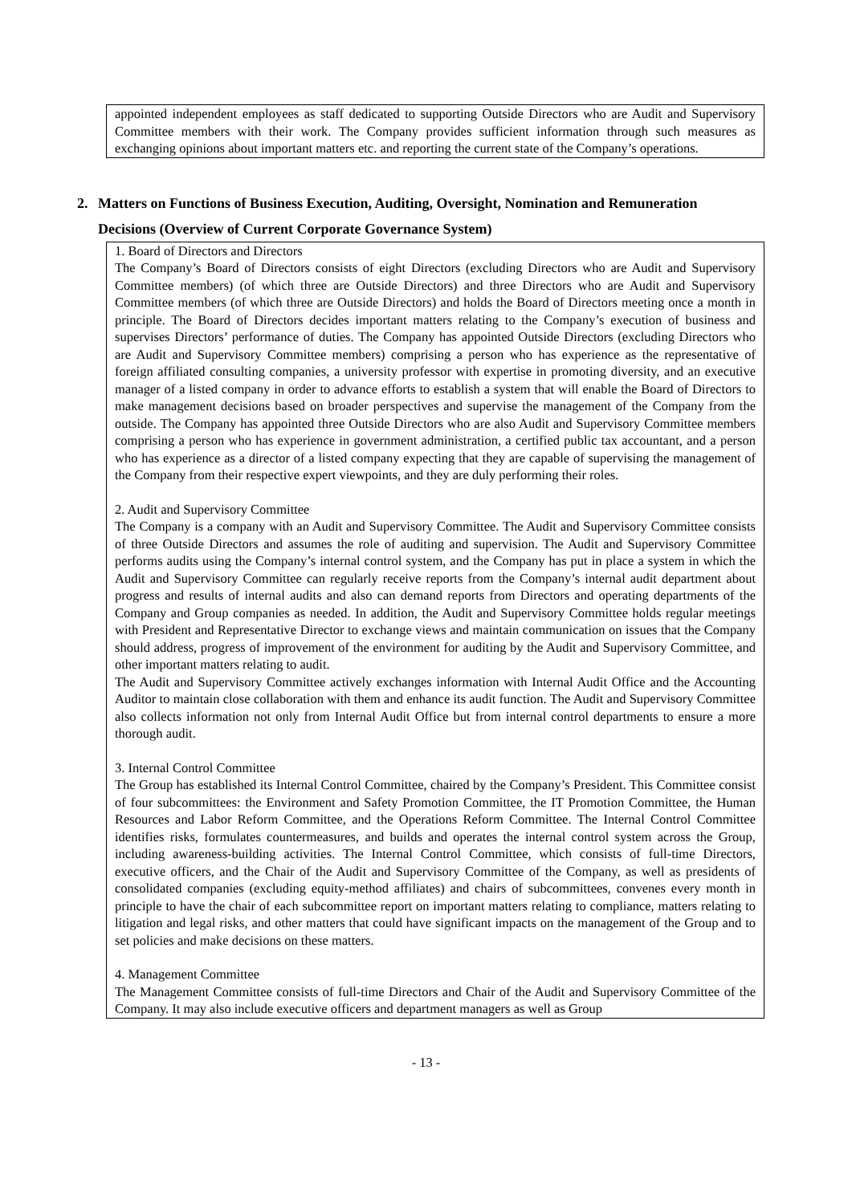appointed independent employees as staff dedicated to supporting Outside Directors who are Audit and Supervisory Committee members with their work. The Company provides sufficient information through such measures as exchanging opinions about important matters etc. and reporting the current state of the Company’s operations.
2. Matters on Functions of Business Execution, Auditing, Oversight, Nomination and Remuneration
Decisions (Overview of Current Corporate Governance System)
1. Board of Directors and Directors
The Company’s Board of Directors consists of eight Directors (excluding Directors who are Audit and Supervisory Committee members) (of which three are Outside Directors) and three Directors who are Audit and Supervisory Committee members (of which three are Outside Directors) and holds the Board of Directors meeting once a month in principle. The Board of Directors decides important matters relating to the Company’s execution of business and supervises Directors’ performance of duties. The Company has appointed Outside Directors (excluding Directors who are Audit and Supervisory Committee members) comprising a person who has experience as the representative of foreign affiliated consulting companies, a university professor with expertise in promoting diversity, and an executive manager of a listed company in order to advance efforts to establish a system that will enable the Board of Directors to make management decisions based on broader perspectives and supervise the management of the Company from the outside. The Company has appointed three Outside Directors who are also Audit and Supervisory Committee members comprising a person who has experience in government administration, a certified public tax accountant, and a person who has experience as a director of a listed company expecting that they are capable of supervising the management of the Company from their respective expert viewpoints, and they are duly performing their roles.
2. Audit and Supervisory Committee
The Company is a company with an Audit and Supervisory Committee. The Audit and Supervisory Committee consists of three Outside Directors and assumes the role of auditing and supervision. The Audit and Supervisory Committee performs audits using the Company’s internal control system, and the Company has put in place a system in which the Audit and Supervisory Committee can regularly receive reports from the Company’s internal audit department about progress and results of internal audits and also can demand reports from Directors and operating departments of the Company and Group companies as needed. In addition, the Audit and Supervisory Committee holds regular meetings with President and Representative Director to exchange views and maintain communication on issues that the Company should address, progress of improvement of the environment for auditing by the Audit and Supervisory Committee, and other important matters relating to audit.
The Audit and Supervisory Committee actively exchanges information with Internal Audit Office and the Accounting Auditor to maintain close collaboration with them and enhance its audit function. The Audit and Supervisory Committee also collects information not only from Internal Audit Office but from internal control departments to ensure a more thorough audit.
3. Internal Control Committee
The Group has established its Internal Control Committee, chaired by the Company’s President. This Committee consist of four subcommittees: the Environment and Safety Promotion Committee, the IT Promotion Committee, the Human Resources and Labor Reform Committee, and the Operations Reform Committee. The Internal Control Committee identifies risks, formulates countermeasures, and builds and operates the internal control system across the Group, including awareness-building activities. The Internal Control Committee, which consists of full-time Directors, executive officers, and the Chair of the Audit and Supervisory Committee of the Company, as well as presidents of consolidated companies (excluding equity-method affiliates) and chairs of subcommittees, convenes every month in principle to have the chair of each subcommittee report on important matters relating to compliance, matters relating to litigation and legal risks, and other matters that could have significant impacts on the management of the Group and to set policies and make decisions on these matters.
4. Management Committee
The Management Committee consists of full-time Directors and Chair of the Audit and Supervisory Committee of the Company. It may also include executive officers and department managers as well as Group
- 13 -